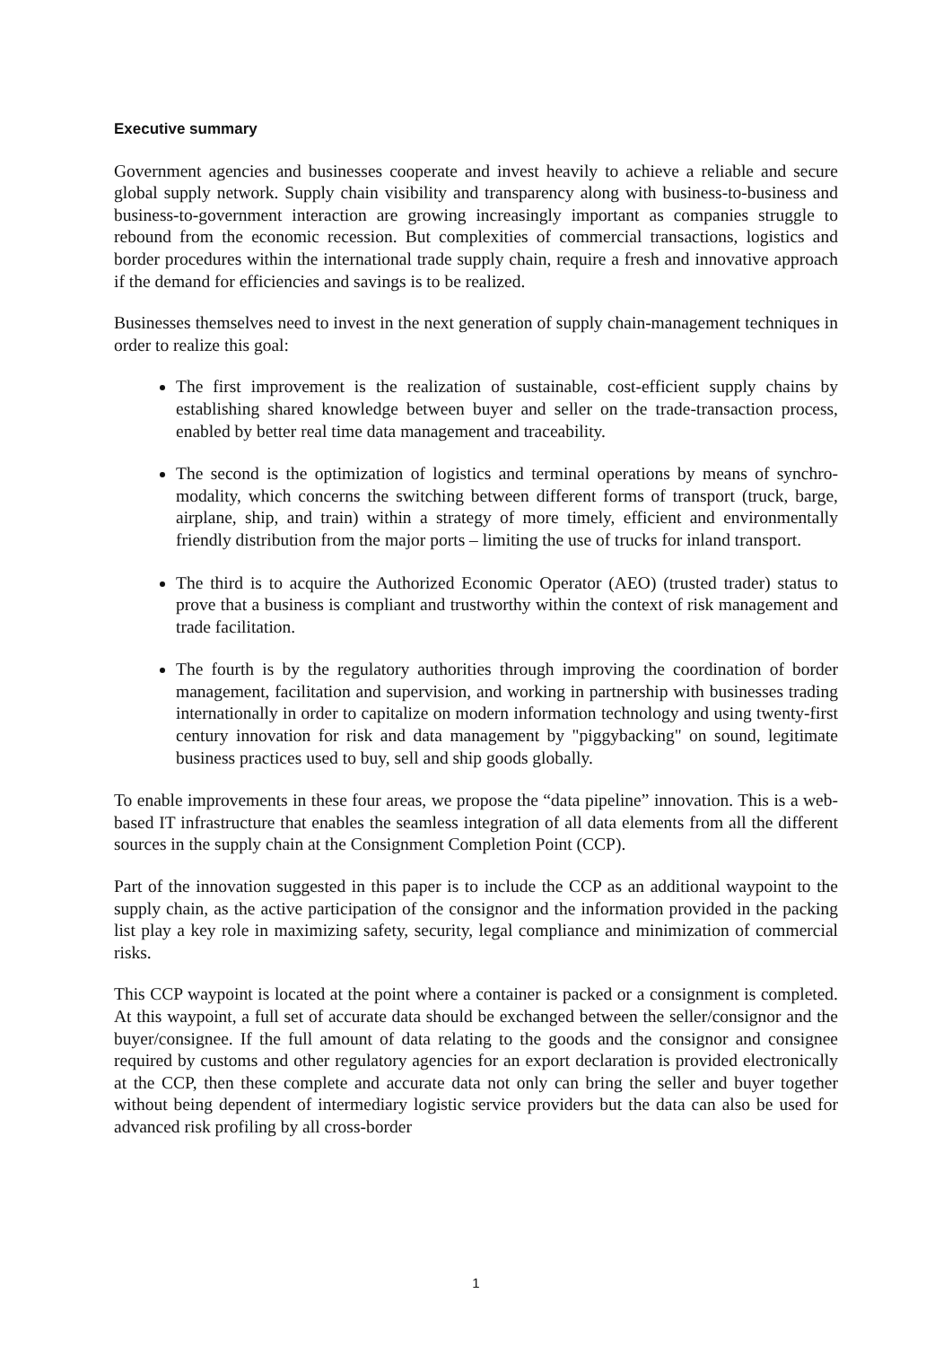Executive summary
Government agencies and businesses cooperate and invest heavily to achieve a reliable and secure global supply network. Supply chain visibility and transparency along with business-to-business and business-to-government interaction are growing increasingly important as companies struggle to rebound from the economic recession. But complexities of commercial transactions, logistics and border procedures within the international trade supply chain, require a fresh and innovative approach if the demand for efficiencies and savings is to be realized.
Businesses themselves need to invest in the next generation of supply chain-management techniques in order to realize this goal:
The first improvement is the realization of sustainable, cost-efficient supply chains by establishing shared knowledge between buyer and seller on the trade-transaction process, enabled by better real time data management and traceability.
The second is the optimization of logistics and terminal operations by means of synchro-modality, which concerns the switching between different forms of transport (truck, barge, airplane, ship, and train) within a strategy of more timely, efficient and environmentally friendly distribution from the major ports – limiting the use of trucks for inland transport.
The third is to acquire the Authorized Economic Operator (AEO) (trusted trader) status to prove that a business is compliant and trustworthy within the context of risk management and trade facilitation.
The fourth is by the regulatory authorities through improving the coordination of border management, facilitation and supervision, and working in partnership with businesses trading internationally in order to capitalize on modern information technology and using twenty-first century innovation for risk and data management by "piggybacking" on sound, legitimate business practices used to buy, sell and ship goods globally.
To enable improvements in these four areas, we propose the “data pipeline” innovation. This is a web-based IT infrastructure that enables the seamless integration of all data elements from all the different sources in the supply chain at the Consignment Completion Point (CCP).
Part of the innovation suggested in this paper is to include the CCP as an additional waypoint to the supply chain, as the active participation of the consignor and the information provided in the packing list play a key role in maximizing safety, security, legal compliance and minimization of commercial risks.
This CCP waypoint is located at the point where a container is packed or a consignment is completed. At this waypoint, a full set of accurate data should be exchanged between the seller/consignor and the buyer/consignee. If the full amount of data relating to the goods and the consignor and consignee required by customs and other regulatory agencies for an export declaration is provided electronically at the CCP, then these complete and accurate data not only can bring the seller and buyer together without being dependent of intermediary logistic service providers but the data can also be used for advanced risk profiling by all cross-border
1